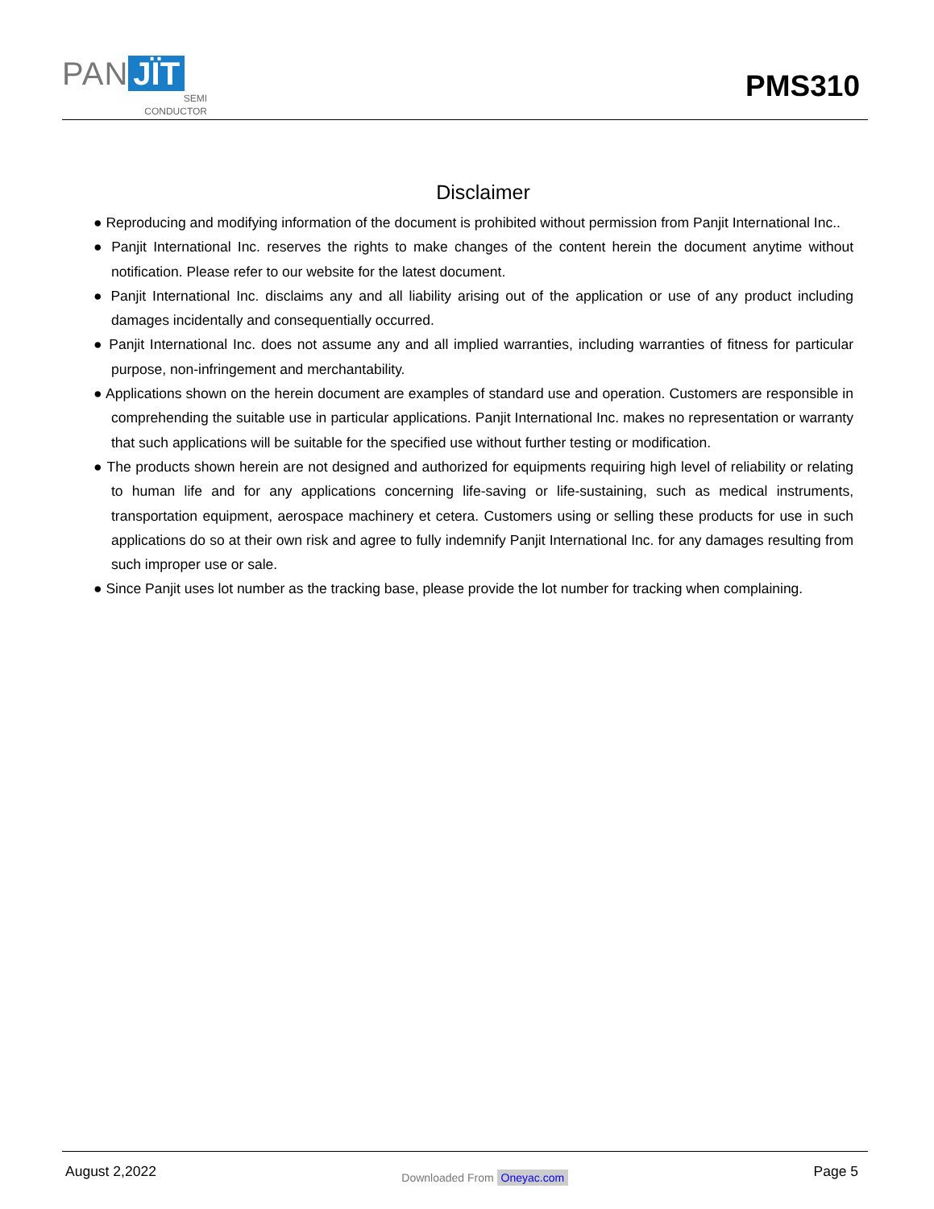PAN JÏT
SEMI
CONDUCTOR
PMS310
Disclaimer
● Reproducing and modifying information of the document is prohibited without permission from Panjit International Inc..
● Panjit International Inc. reserves the rights to make changes of the content herein the document anytime without notification. Please refer to our website for the latest document.
● Panjit International Inc. disclaims any and all liability arising out of the application or use of any product including damages incidentally and consequentially occurred.
● Panjit International Inc. does not assume any and all implied warranties, including warranties of fitness for particular purpose, non-infringement and merchantability.
● Applications shown on the herein document are examples of standard use and operation. Customers are responsible in comprehending the suitable use in particular applications. Panjit International Inc. makes no representation or warranty that such applications will be suitable for the specified use without further testing or modification.
● The products shown herein are not designed and authorized for equipments requiring high level of reliability or relating to human life and for any applications concerning life-saving or life-sustaining, such as medical instruments, transportation equipment, aerospace machinery et cetera. Customers using or selling these products for use in such applications do so at their own risk and agree to fully indemnify Panjit International Inc. for any damages resulting from such improper use or sale.
● Since Panjit uses lot number as the tracking base, please provide the lot number for tracking when complaining.
August 2,2022
Downloaded From Oneyac.com
Page 5